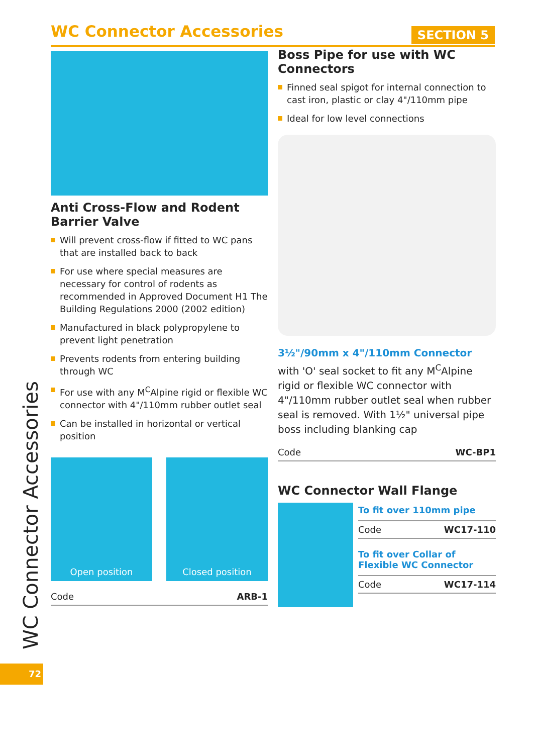WC Connector Accessories
SECTION 5
Anti Cross-Flow and Rodent Barrier Valve
Will prevent cross-flow if fitted to WC pans that are installed back to back
For use where special measures are necessary for control of rodents as recommended in Approved Document H1 The Building Regulations 2000 (2002 edition)
Manufactured in black polypropylene to prevent light penetration
Prevents rodents from entering building through WC
For use with any M<sup>C</sup>Alpine rigid or flexible WC connector with 4"/110mm rubber outlet seal
Can be installed in horizontal or vertical position
Open position Closed position
| Code | ARB-1 |
Boss Pipe for use with WC Connectors
Finned seal spigot for internal connection to cast iron, plastic or clay 4"/110mm pipe
Ideal for low level connections
3½"/90mm x 4"/110mm Connector with 'O' seal socket to fit any M<sup>C</sup>Alpine rigid or flexible WC connector with 4"/110mm rubber outlet seal when rubber seal is removed. With 1½" universal pipe boss including blanking cap
| Code | WC-BP1 |
WC Connector Wall Flange
To fit over 110mm pipe
| Code | WC17-110 |
To fit over Collar of Flexible WC Connector
| Code | WC17-114 |
WC Connector Accessories
72